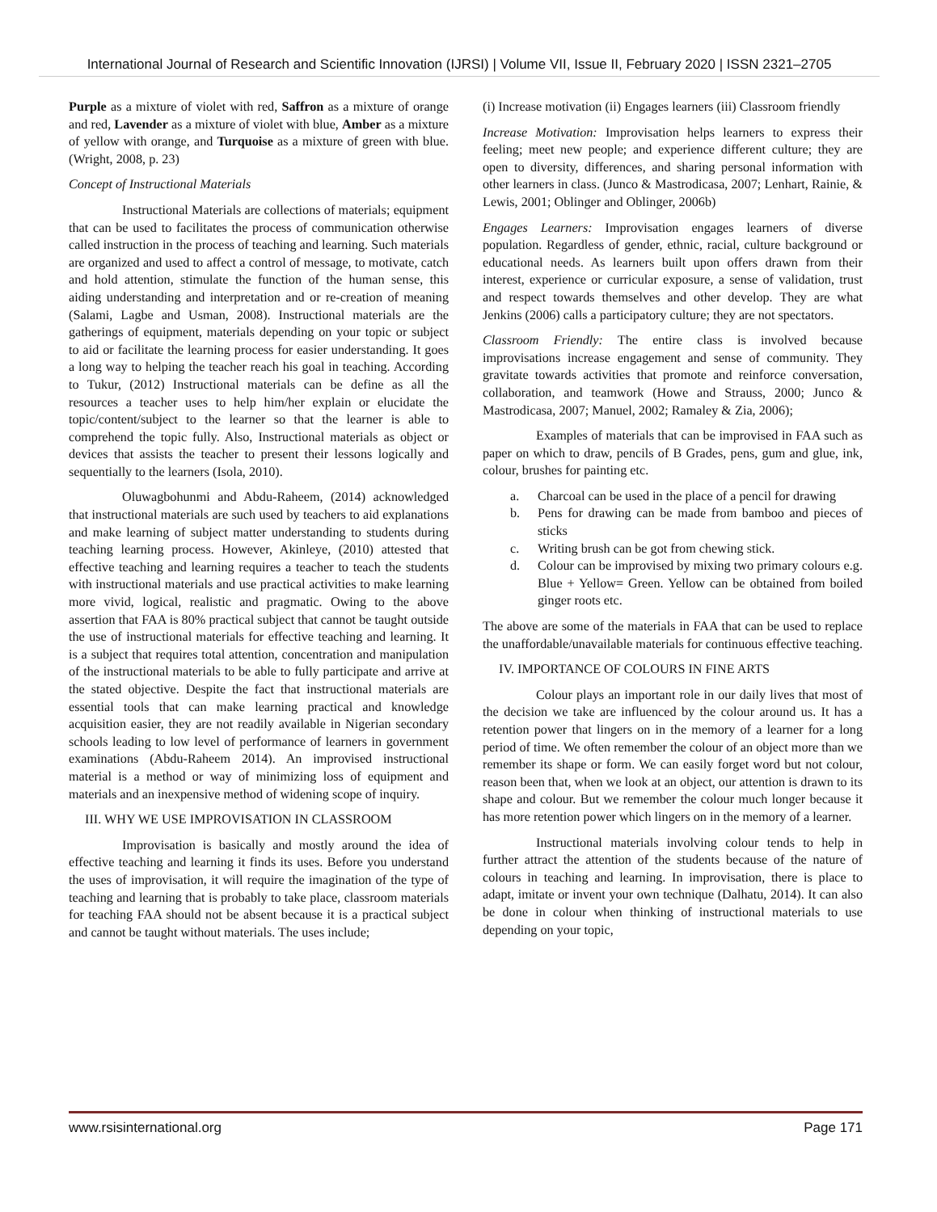International Journal of Research and Scientific Innovation (IJRSI) | Volume VII, Issue II, February 2020 | ISSN 2321–2705
Purple as a mixture of violet with red, Saffron as a mixture of orange and red, Lavender as a mixture of violet with blue, Amber as a mixture of yellow with orange, and Turquoise as a mixture of green with blue. (Wright, 2008, p. 23)
Concept of Instructional Materials
Instructional Materials are collections of materials; equipment that can be used to facilitates the process of communication otherwise called instruction in the process of teaching and learning. Such materials are organized and used to affect a control of message, to motivate, catch and hold attention, stimulate the function of the human sense, this aiding understanding and interpretation and or re-creation of meaning (Salami, Lagbe and Usman, 2008). Instructional materials are the gatherings of equipment, materials depending on your topic or subject to aid or facilitate the learning process for easier understanding. It goes a long way to helping the teacher reach his goal in teaching. According to Tukur, (2012) Instructional materials can be define as all the resources a teacher uses to help him/her explain or elucidate the topic/content/subject to the learner so that the learner is able to comprehend the topic fully. Also, Instructional materials as object or devices that assists the teacher to present their lessons logically and sequentially to the learners (Isola, 2010).
Oluwagbohunmi and Abdu-Raheem, (2014) acknowledged that instructional materials are such used by teachers to aid explanations and make learning of subject matter understanding to students during teaching learning process. However, Akinleye, (2010) attested that effective teaching and learning requires a teacher to teach the students with instructional materials and use practical activities to make learning more vivid, logical, realistic and pragmatic. Owing to the above assertion that FAA is 80% practical subject that cannot be taught outside the use of instructional materials for effective teaching and learning. It is a subject that requires total attention, concentration and manipulation of the instructional materials to be able to fully participate and arrive at the stated objective. Despite the fact that instructional materials are essential tools that can make learning practical and knowledge acquisition easier, they are not readily available in Nigerian secondary schools leading to low level of performance of learners in government examinations (Abdu-Raheem 2014). An improvised instructional material is a method or way of minimizing loss of equipment and materials and an inexpensive method of widening scope of inquiry.
III. WHY WE USE IMPROVISATION IN CLASSROOM
Improvisation is basically and mostly around the idea of effective teaching and learning it finds its uses. Before you understand the uses of improvisation, it will require the imagination of the type of teaching and learning that is probably to take place, classroom materials for teaching FAA should not be absent because it is a practical subject and cannot be taught without materials. The uses include;
(i) Increase motivation (ii) Engages learners (iii) Classroom friendly
Increase Motivation: Improvisation helps learners to express their feeling; meet new people; and experience different culture; they are open to diversity, differences, and sharing personal information with other learners in class. (Junco & Mastrodicasa, 2007; Lenhart, Rainie, & Lewis, 2001; Oblinger and Oblinger, 2006b)
Engages Learners: Improvisation engages learners of diverse population. Regardless of gender, ethnic, racial, culture background or educational needs. As learners built upon offers drawn from their interest, experience or curricular exposure, a sense of validation, trust and respect towards themselves and other develop. They are what Jenkins (2006) calls a participatory culture; they are not spectators.
Classroom Friendly: The entire class is involved because improvisations increase engagement and sense of community. They gravitate towards activities that promote and reinforce conversation, collaboration, and teamwork (Howe and Strauss, 2000; Junco & Mastrodicasa, 2007; Manuel, 2002; Ramaley & Zia, 2006);
Examples of materials that can be improvised in FAA such as paper on which to draw, pencils of B Grades, pens, gum and glue, ink, colour, brushes for painting etc.
a. Charcoal can be used in the place of a pencil for drawing
b. Pens for drawing can be made from bamboo and pieces of sticks
c. Writing brush can be got from chewing stick.
d. Colour can be improvised by mixing two primary colours e.g. Blue + Yellow= Green. Yellow can be obtained from boiled ginger roots etc.
The above are some of the materials in FAA that can be used to replace the unaffordable/unavailable materials for continuous effective teaching.
IV. IMPORTANCE OF COLOURS IN FINE ARTS
Colour plays an important role in our daily lives that most of the decision we take are influenced by the colour around us. It has a retention power that lingers on in the memory of a learner for a long period of time. We often remember the colour of an object more than we remember its shape or form. We can easily forget word but not colour, reason been that, when we look at an object, our attention is drawn to its shape and colour. But we remember the colour much longer because it has more retention power which lingers on in the memory of a learner.
Instructional materials involving colour tends to help in further attract the attention of the students because of the nature of colours in teaching and learning. In improvisation, there is place to adapt, imitate or invent your own technique (Dalhatu, 2014). It can also be done in colour when thinking of instructional materials to use depending on your topic,
www.rsisinternational.org Page 171